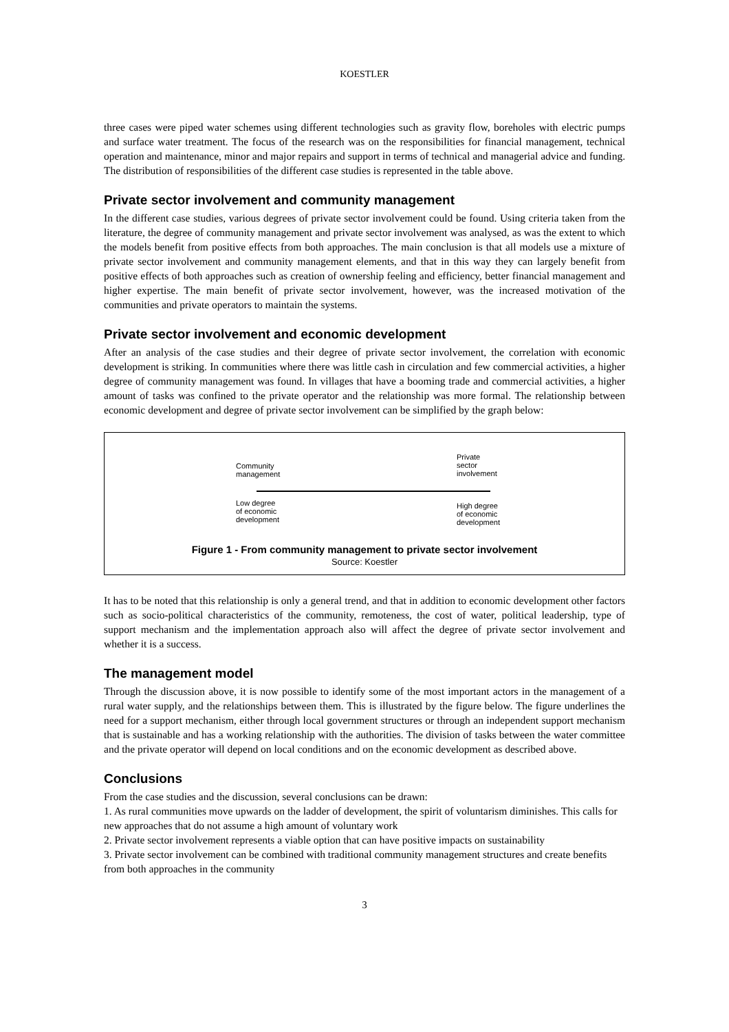KOESTLER
three cases were piped water schemes using different technologies such as gravity flow, boreholes with electric pumps and surface water treatment. The focus of the research was on the responsibilities for financial management, technical operation and maintenance, minor and major repairs and support in terms of technical and managerial advice and funding. The distribution of responsibilities of the different case studies is represented in the table above.
Private sector involvement and community management
In the different case studies, various degrees of private sector involvement could be found. Using criteria taken from the literature, the degree of community management and private sector involvement was analysed, as was the extent to which the models benefit from positive effects from both approaches. The main conclusion is that all models use a mixture of private sector involvement and community management elements, and that in this way they can largely benefit from positive effects of both approaches such as creation of ownership feeling and efficiency, better financial management and higher expertise. The main benefit of private sector involvement, however, was the increased motivation of the communities and private operators to maintain the systems.
Private sector involvement and economic development
After an analysis of the case studies and their degree of private sector involvement, the correlation with economic development is striking. In communities where there was little cash in circulation and few commercial activities, a higher degree of community management was found. In villages that have a booming trade and commercial activities, a higher amount of tasks was confined to the private operator and the relationship was more formal. The relationship between economic development and degree of private sector involvement can be simplified by the graph below:
Community
management
Private
sector
involvement
Low degree
of economic
development
High degree
of economic
development
Figure 1 - From community management to private sector involvement
Source: Koestler
It has to be noted that this relationship is only a general trend, and that in addition to economic development other factors such as socio-political characteristics of the community, remoteness, the cost of water, political leadership, type of support mechanism and the implementation approach also will affect the degree of private sector involvement and whether it is a success.
The management model
Through the discussion above, it is now possible to identify some of the most important actors in the management of a rural water supply, and the relationships between them. This is illustrated by the figure below. The figure underlines the need for a support mechanism, either through local government structures or through an independent support mechanism that is sustainable and has a working relationship with the authorities. The division of tasks between the water committee and the private operator will depend on local conditions and on the economic development as described above.
Conclusions
From the case studies and the discussion, several conclusions can be drawn:
1. As rural communities move upwards on the ladder of development, the spirit of voluntarism diminishes. This calls for new approaches that do not assume a high amount of voluntary work
2. Private sector involvement represents a viable option that can have positive impacts on sustainability
3. Private sector involvement can be combined with traditional community management structures and create benefits from both approaches in the community
3